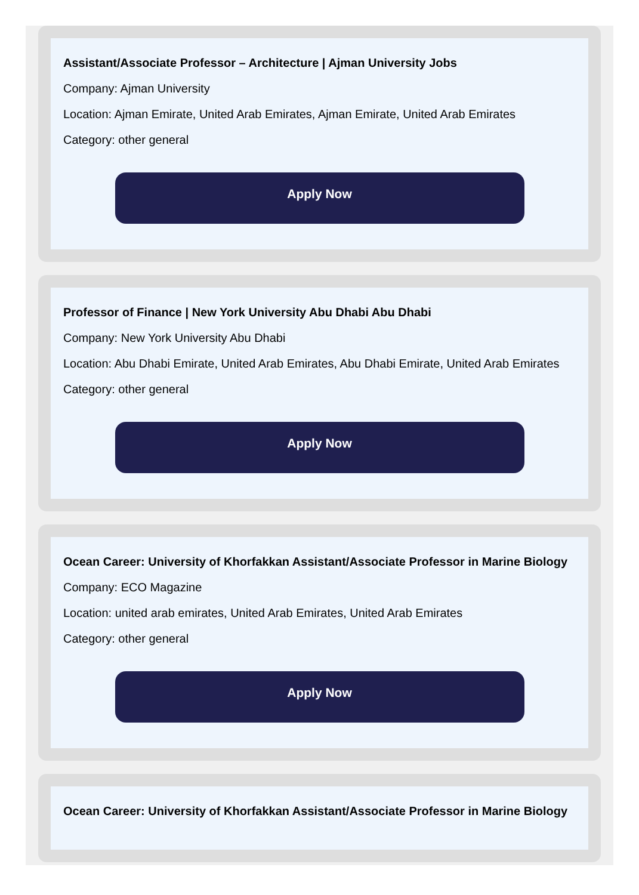Assistant/Associate Professor – Architecture | Ajman University Jobs
Company: Ajman University
Location: Ajman Emirate, United Arab Emirates, Ajman Emirate, United Arab Emirates
Category: other general
Apply Now
Professor of Finance | New York University Abu Dhabi Abu Dhabi
Company: New York University Abu Dhabi
Location: Abu Dhabi Emirate, United Arab Emirates, Abu Dhabi Emirate, United Arab Emirates
Category: other general
Apply Now
Ocean Career: University of Khorfakkan Assistant/Associate Professor in Marine Biology
Company: ECO Magazine
Location: united arab emirates, United Arab Emirates, United Arab Emirates
Category: other general
Apply Now
Ocean Career: University of Khorfakkan Assistant/Associate Professor in Marine Biology